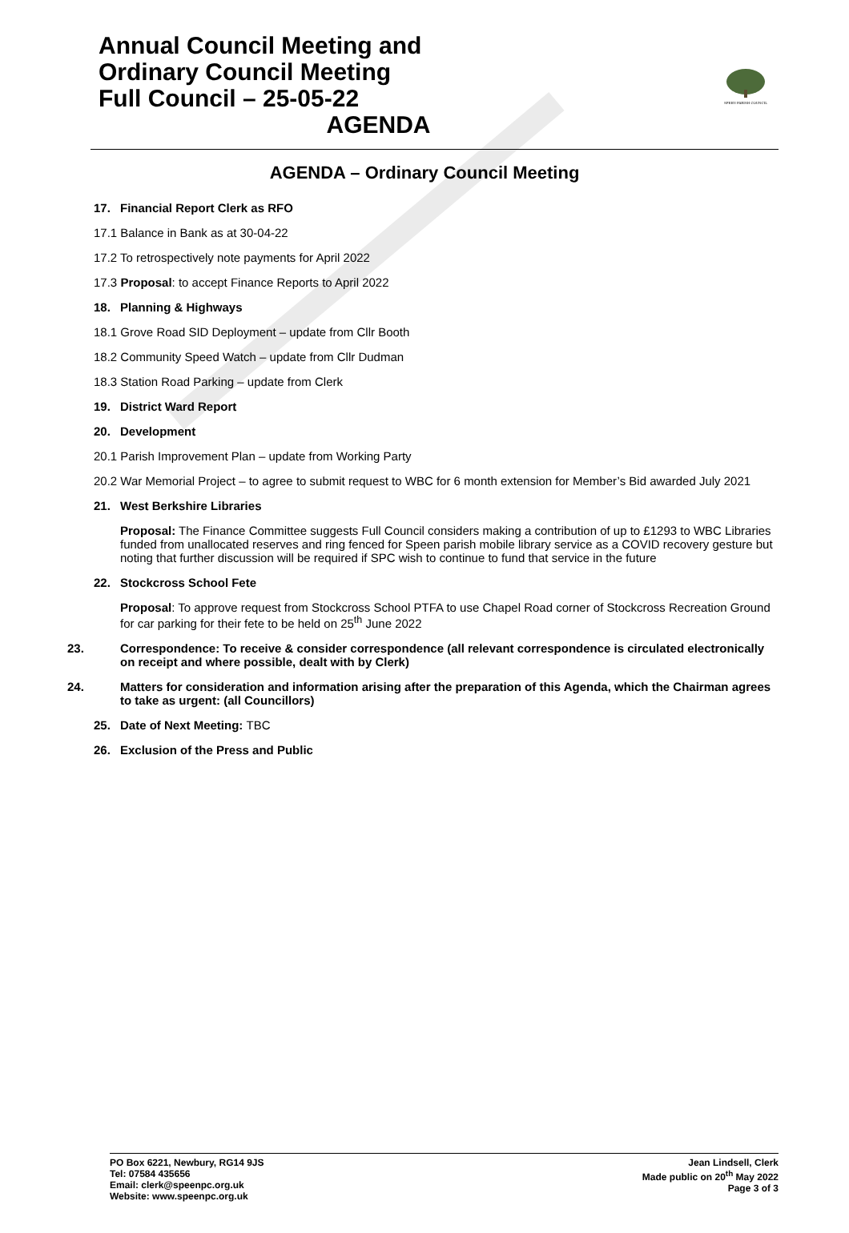Annual Council Meeting and
Ordinary Council Meeting
Full Council – 25-05-22
AGENDA
SPEEN PARISH COUNCIL
AGENDA – Ordinary Council Meeting
17. Financial Report Clerk as RFO
17.1 Balance in Bank as at 30-04-22
17.2 To retrospectively note payments for April 2022
17.3 Proposal: to accept Finance Reports to April 2022
18. Planning & Highways
18.1 Grove Road SID Deployment – update from Cllr Booth
18.2 Community Speed Watch – update from Cllr Dudman
18.3 Station Road Parking – update from Clerk
19. District Ward Report
20. Development
20.1 Parish Improvement Plan – update from Working Party
20.2 War Memorial Project – to agree to submit request to WBC for 6 month extension for Member’s Bid awarded July 2021
21. West Berkshire Libraries
Proposal: The Finance Committee suggests Full Council considers making a contribution of up to £1293 to WBC Libraries funded from unallocated reserves and ring fenced for Speen parish mobile library service as a COVID recovery gesture but noting that further discussion will be required if SPC wish to continue to fund that service in the future
22. Stockcross School Fete
Proposal: To approve request from Stockcross School PTFA to use Chapel Road corner of Stockcross Recreation Ground for car parking for their fete to be held on 25<sup>th</sup> June 2022
23. Correspondence: To receive & consider correspondence (all relevant correspondence is circulated electronically on receipt and where possible, dealt with by Clerk)
24. Matters for consideration and information arising after the preparation of this Agenda, which the Chairman agrees to take as urgent: (all Councillors)
25. Date of Next Meeting: TBC
26. Exclusion of the Press and Public
PO Box 6221, Newbury, RG14 9JS
Tel: 07584 435656
Email: clerk@speenpc.org.uk
Website: www.speenpc.org.uk
Jean Lindsell, Clerk
Made public on 20<sup>th</sup> May 2022
Page 3 of 3